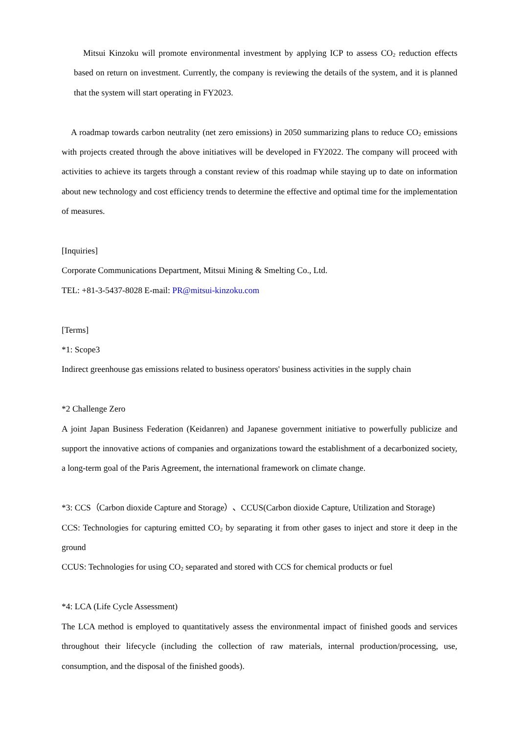Mitsui Kinzoku will promote environmental investment by applying ICP to assess CO<sub>2</sub> reduction effects based on return on investment. Currently, the company is reviewing the details of the system, and it is planned that the system will start operating in FY2023.
A roadmap towards carbon neutrality (net zero emissions) in 2050 summarizing plans to reduce CO<sub>2</sub> emissions with projects created through the above initiatives will be developed in FY2022. The company will proceed with activities to achieve its targets through a constant review of this roadmap while staying up to date on information about new technology and cost efficiency trends to determine the effective and optimal time for the implementation of measures.
[Inquiries]
Corporate Communications Department, Mitsui Mining & Smelting Co., Ltd.
TEL: +81-3-5437-8028 E-mail: PR@mitsui-kinzoku.com
[Terms]
*1: Scope3
Indirect greenhouse gas emissions related to business operators' business activities in the supply chain
*2 Challenge Zero
A joint Japan Business Federation (Keidanren) and Japanese government initiative to powerfully publicize and support the innovative actions of companies and organizations toward the establishment of a decarbonized society, a long-term goal of the Paris Agreement, the international framework on climate change.
*3: CCS（Carbon dioxide Capture and Storage）、CCUS(Carbon dioxide Capture, Utilization and Storage)
CCS: Technologies for capturing emitted CO<sub>2</sub> by separating it from other gases to inject and store it deep in the ground
CCUS: Technologies for using CO<sub>2</sub> separated and stored with CCS for chemical products or fuel
*4: LCA (Life Cycle Assessment)
The LCA method is employed to quantitatively assess the environmental impact of finished goods and services throughout their lifecycle (including the collection of raw materials, internal production/processing, use, consumption, and the disposal of the finished goods).